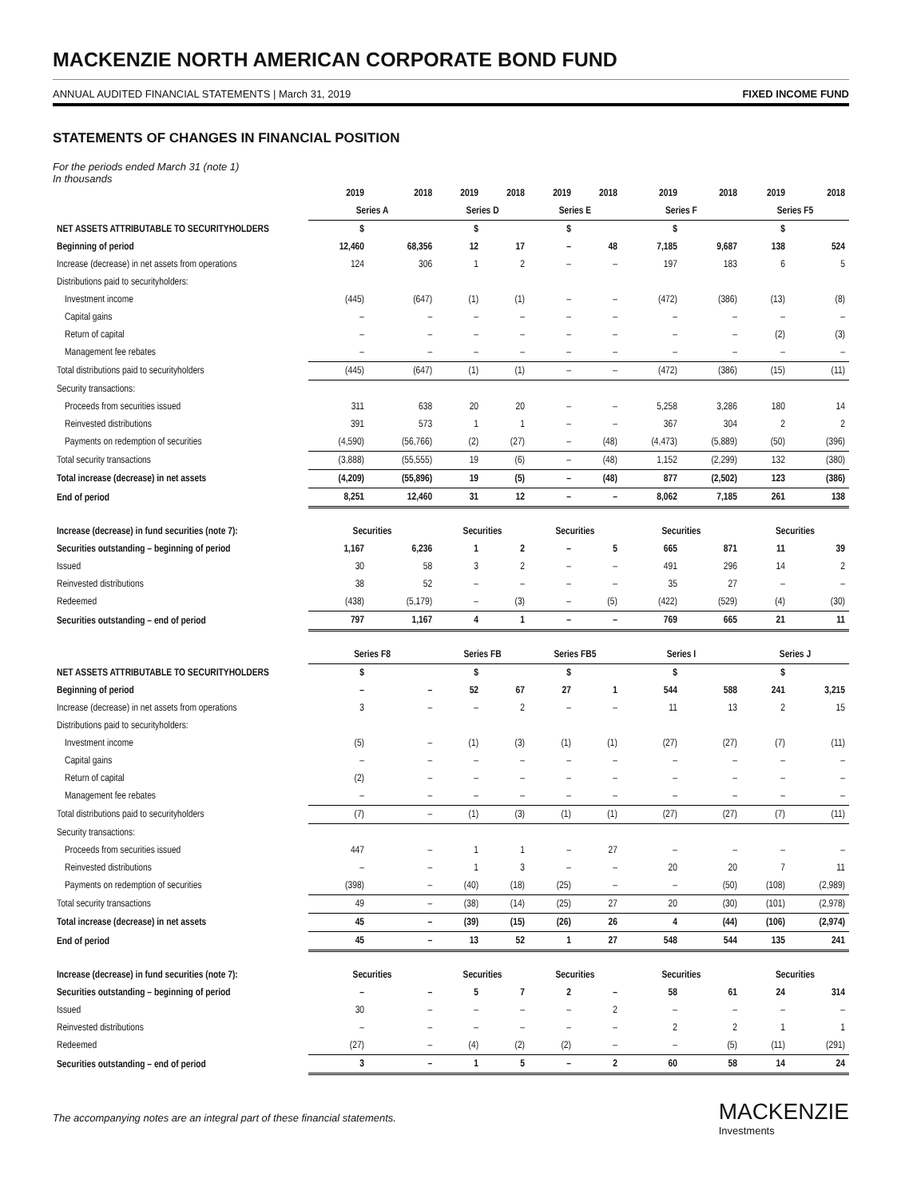MACKENZIE NORTH AMERICAN CORPORATE BOND FUND
ANNUAL AUDITED FINANCIAL STATEMENTS | March 31, 2019 FIXED INCOME FUND
STATEMENTS OF CHANGES IN FINANCIAL POSITION
For the periods ended March 31 (note 1)
In thousands
| | 2019 | 2018 | 2019 | 2018 | 2019 | 2018 | 2019 | 2018 | 2019 | 2018 |
| --- | --- | --- | --- | --- | --- | --- | --- | --- | --- | --- |
| | Series A | | Series D | | Series E | | Series F | | Series F5 | |
| NET ASSETS ATTRIBUTABLE TO SECURITYHOLDERS | $ | | $ | | $ | | $ | | $ | |
| Beginning of period | 12,460 | 68,356 | 12 | 17 | – | 48 | 7,185 | 9,687 | 138 | 524 |
| Increase (decrease) in net assets from operations | 124 | 306 | 1 | 2 | – | – | 197 | 183 | 6 | 5 |
| Distributions paid to securityholders: | | | | | | | | | | |
| Investment income | (445) | (647) | (1) | (1) | – | – | (472) | (386) | (13) | (8) |
| Capital gains | – | – | – | – | – | – | – | – | – | – |
| Return of capital | – | – | – | – | – | – | – | – | (2) | (3) |
| Management fee rebates | – | – | – | – | – | – | – | – | – | – |
| Total distributions paid to securityholders | (445) | (647) | (1) | (1) | – | – | (472) | (386) | (15) | (11) |
| Security transactions: | | | | | | | | | | |
| Proceeds from securities issued | 311 | 638 | 20 | 20 | – | – | 5,258 | 3,286 | 180 | 14 |
| Reinvested distributions | 391 | 573 | 1 | 1 | – | – | 367 | 304 | 2 | 2 |
| Payments on redemption of securities | (4,590) | (56,766) | (2) | (27) | – | (48) | (4,473) | (5,889) | (50) | (396) |
| Total security transactions | (3,888) | (55,555) | 19 | (6) | – | (48) | 1,152 | (2,299) | 132 | (380) |
| Total increase (decrease) in net assets | (4,209) | (55,896) | 19 | (5) | – | (48) | 877 | (2,502) | 123 | (386) |
| End of period | 8,251 | 12,460 | 31 | 12 | – | – | 8,062 | 7,185 | 261 | 138 |
| Increase (decrease) in fund securities (note 7): | Securities | | Securities | | Securities | | Securities | | Securities | |
| Securities outstanding – beginning of period | 1,167 | 6,236 | 1 | 2 | – | 5 | 665 | 871 | 11 | 39 |
| Issued | 30 | 58 | 3 | 2 | – | – | 491 | 296 | 14 | 2 |
| Reinvested distributions | 38 | 52 | – | – | – | – | 35 | 27 | – | – |
| Redeemed | (438) | (5,179) | – | (3) | – | (5) | (422) | (529) | (4) | (30) |
| Securities outstanding – end of period | 797 | 1,167 | 4 | 1 | – | – | 769 | 665 | 21 | 11 |
| | Series F8 | | Series FB | | Series FB5 | | Series I | | Series J | |
| NET ASSETS ATTRIBUTABLE TO SECURITYHOLDERS | $ | | $ | | $ | | $ | | $ | |
| Beginning of period | – | – | 52 | 67 | 27 | 1 | 544 | 588 | 241 | 3,215 |
| Increase (decrease) in net assets from operations | 3 | – | – | 2 | – | – | 11 | 13 | 2 | 15 |
| Distributions paid to securityholders: | | | | | | | | | | |
| Investment income | (5) | – | (1) | (3) | (1) | (1) | (27) | (27) | (7) | (11) |
| Capital gains | – | – | – | – | – | – | – | – | – | – |
| Return of capital | (2) | – | – | – | – | – | – | – | – | – |
| Management fee rebates | – | – | – | – | – | – | – | – | – | – |
| Total distributions paid to securityholders | (7) | – | (1) | (3) | (1) | (1) | (27) | (27) | (7) | (11) |
| Security transactions: | | | | | | | | | | |
| Proceeds from securities issued | 447 | – | 1 | 1 | – | 27 | – | – | – | – |
| Reinvested distributions | – | – | 1 | 3 | – | – | 20 | 20 | 7 | 11 |
| Payments on redemption of securities | (398) | – | (40) | (18) | (25) | – | – | (50) | (108) | (2,989) |
| Total security transactions | 49 | – | (38) | (14) | (25) | 27 | 20 | (30) | (101) | (2,978) |
| Total increase (decrease) in net assets | 45 | – | (39) | (15) | (26) | 26 | 4 | (44) | (106) | (2,974) |
| End of period | 45 | – | 13 | 52 | 1 | 27 | 548 | 544 | 135 | 241 |
| Increase (decrease) in fund securities (note 7): | Securities | | Securities | | Securities | | Securities | | Securities | |
| Securities outstanding – beginning of period | – | – | 5 | 7 | 2 | – | 58 | 61 | 24 | 314 |
| Issued | 30 | – | – | – | – | 2 | – | – | – | – |
| Reinvested distributions | – | – | – | – | – | – | 2 | 2 | 1 | 1 |
| Redeemed | (27) | – | (4) | (2) | (2) | – | – | (5) | (11) | (291) |
| Securities outstanding – end of period | 3 | – | 1 | 5 | – | 2 | 60 | 58 | 14 | 24 |
The accompanying notes are an integral part of these financial statements.
MACKENZIE
Investments